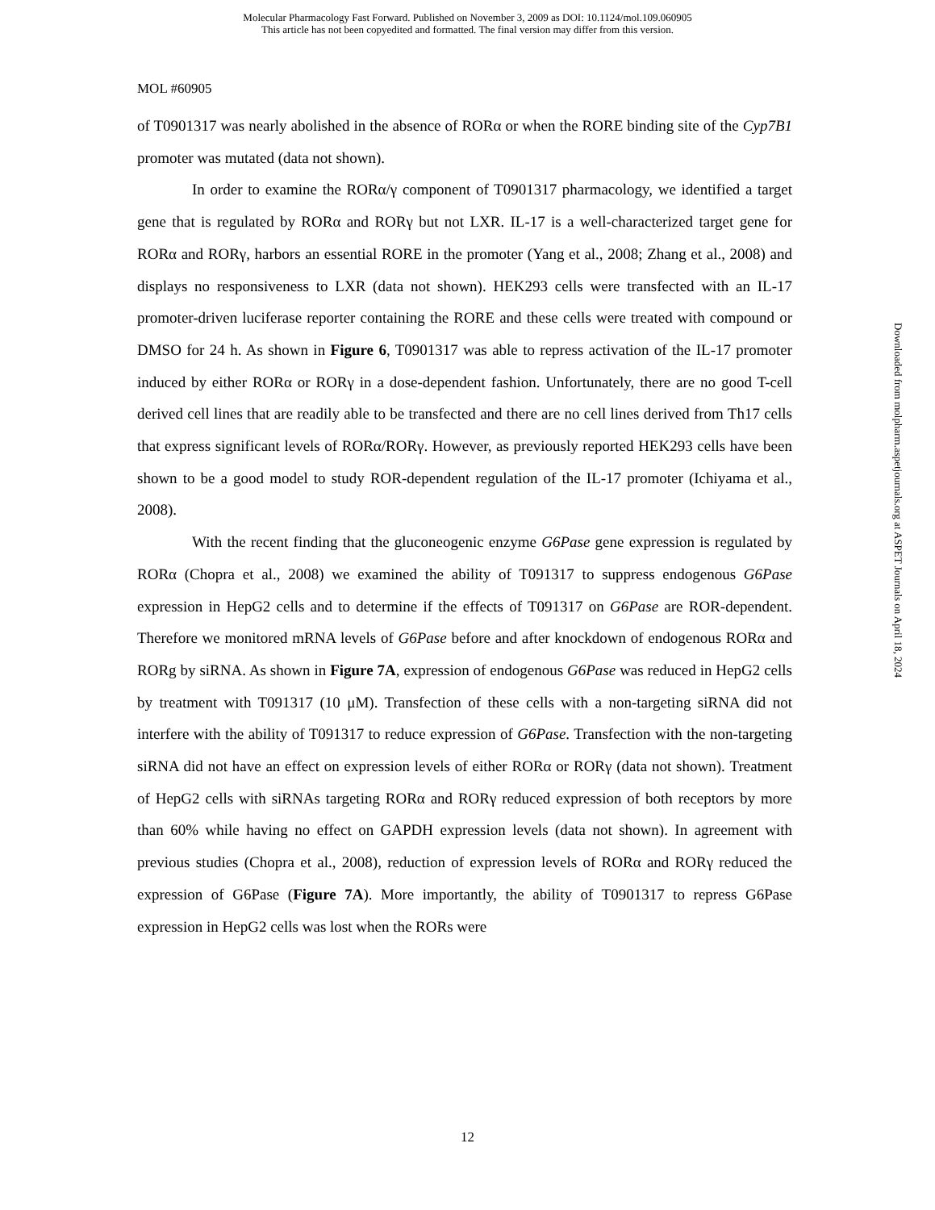Molecular Pharmacology Fast Forward. Published on November 3, 2009 as DOI: 10.1124/mol.109.060905
This article has not been copyedited and formatted. The final version may differ from this version.
MOL #60905
of T0901317 was nearly abolished in the absence of RORα or when the RORE binding site of the Cyp7B1 promoter was mutated (data not shown).
In order to examine the RORα/γ component of T0901317 pharmacology, we identified a target gene that is regulated by RORα and RORγ but not LXR. IL-17 is a well-characterized target gene for RORα and RORγ, harbors an essential RORE in the promoter (Yang et al., 2008; Zhang et al., 2008) and displays no responsiveness to LXR (data not shown). HEK293 cells were transfected with an IL-17 promoter-driven luciferase reporter containing the RORE and these cells were treated with compound or DMSO for 24 h. As shown in Figure 6, T0901317 was able to repress activation of the IL-17 promoter induced by either RORα or RORγ in a dose-dependent fashion. Unfortunately, there are no good T-cell derived cell lines that are readily able to be transfected and there are no cell lines derived from Th17 cells that express significant levels of RORα/RORγ. However, as previously reported HEK293 cells have been shown to be a good model to study ROR-dependent regulation of the IL-17 promoter (Ichiyama et al., 2008).
With the recent finding that the gluconeogenic enzyme G6Pase gene expression is regulated by RORα (Chopra et al., 2008) we examined the ability of T091317 to suppress endogenous G6Pase expression in HepG2 cells and to determine if the effects of T091317 on G6Pase are ROR-dependent. Therefore we monitored mRNA levels of G6Pase before and after knockdown of endogenous RORα and RORg by siRNA. As shown in Figure 7A, expression of endogenous G6Pase was reduced in HepG2 cells by treatment with T091317 (10 μM). Transfection of these cells with a non-targeting siRNA did not interfere with the ability of T091317 to reduce expression of G6Pase. Transfection with the non-targeting siRNA did not have an effect on expression levels of either RORα or RORγ (data not shown). Treatment of HepG2 cells with siRNAs targeting RORα and RORγ reduced expression of both receptors by more than 60% while having no effect on GAPDH expression levels (data not shown). In agreement with previous studies (Chopra et al., 2008), reduction of expression levels of RORα and RORγ reduced the expression of G6Pase (Figure 7A). More importantly, the ability of T0901317 to repress G6Pase expression in HepG2 cells was lost when the RORs were
Downloaded from molpharm.aspetjournals.org at ASPET Journals on April 18, 2024
12